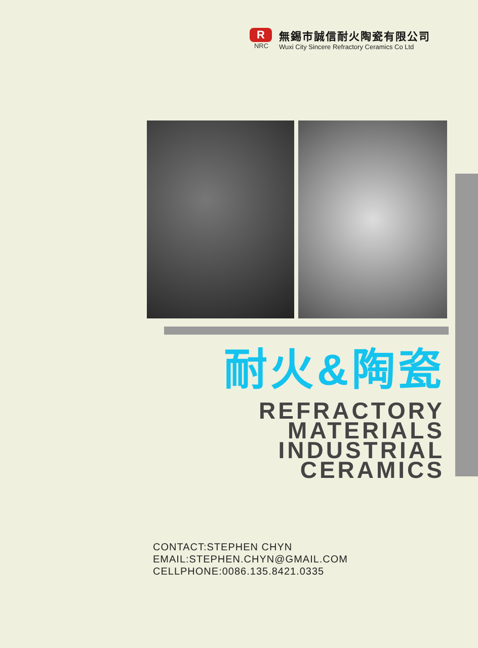R
NRC
無錫市誠信耐火陶瓷有限公司
Wuxi City Sincere Refractory Ceramics Co Ltd
耐火&陶瓷
REFRACTORY
MATERIALS
INDUSTRIAL
CERAMICS
CONTACT:STEPHEN CHYN
EMAIL:STEPHEN.CHYN@GMAIL.COM
CELLPHONE:0086.135.8421.0335